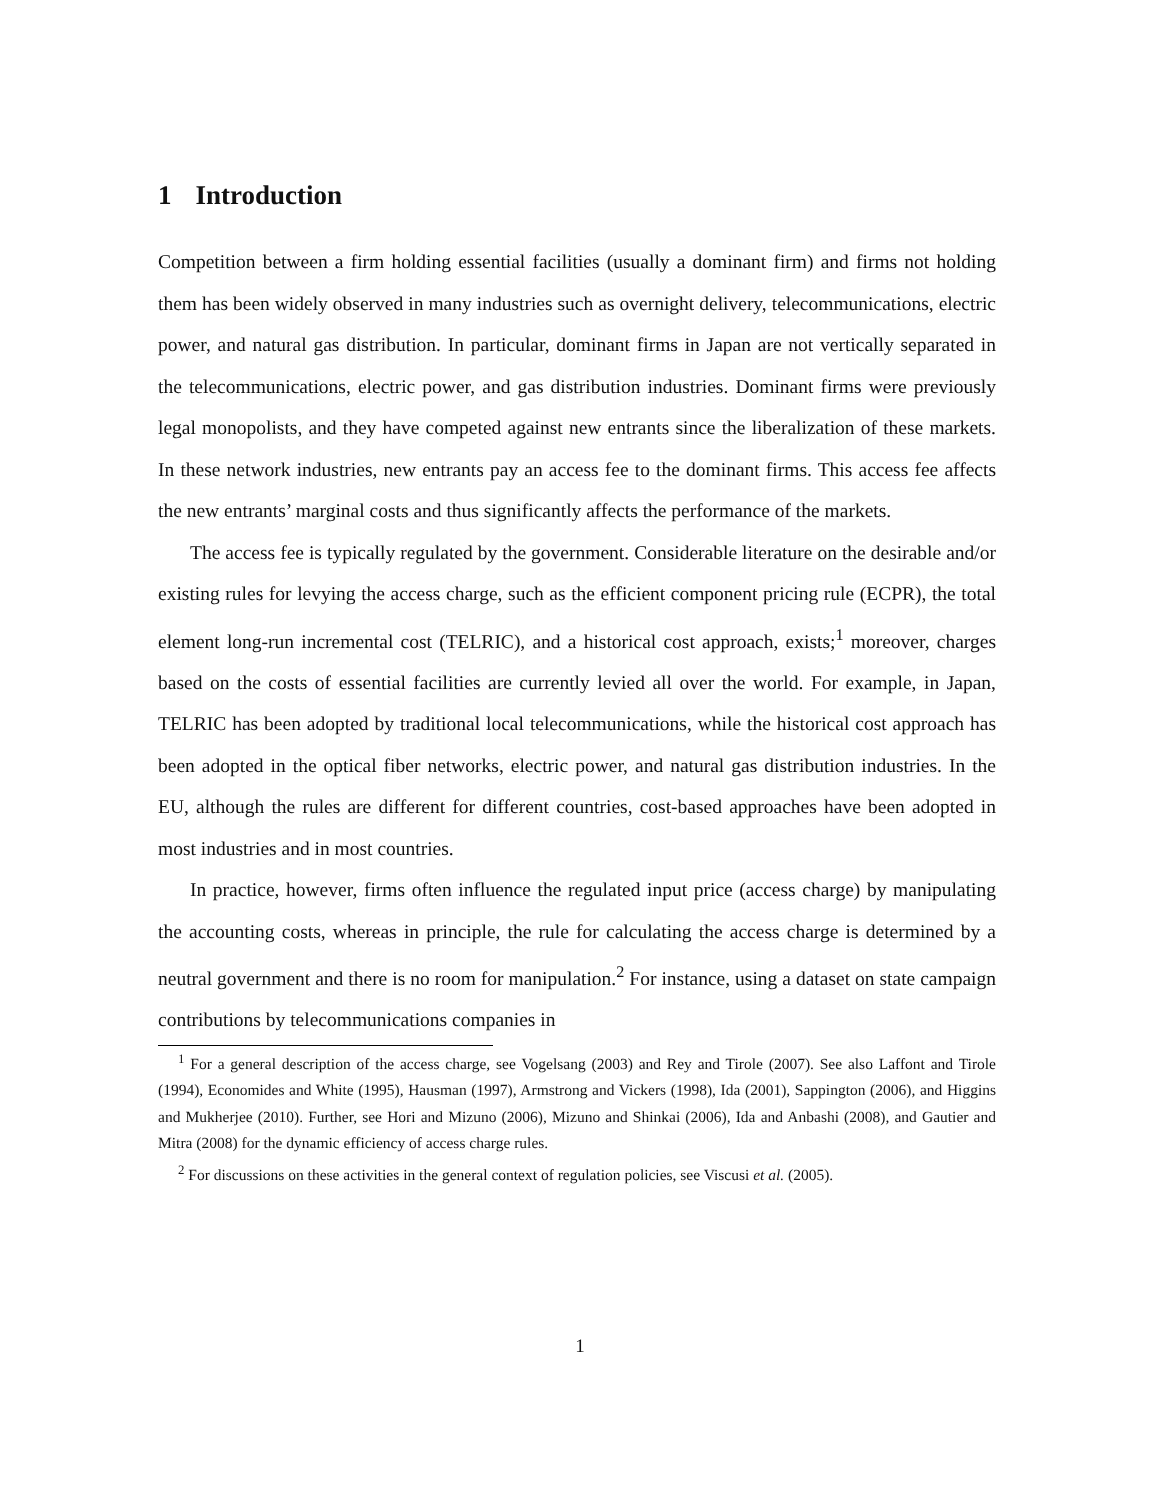1 Introduction
Competition between a firm holding essential facilities (usually a dominant firm) and firms not holding them has been widely observed in many industries such as overnight delivery, telecommunications, electric power, and natural gas distribution. In particular, dominant firms in Japan are not vertically separated in the telecommunications, electric power, and gas distribution industries. Dominant firms were previously legal monopolists, and they have competed against new entrants since the liberalization of these markets. In these network industries, new entrants pay an access fee to the dominant firms. This access fee affects the new entrants’ marginal costs and thus significantly affects the performance of the markets.
The access fee is typically regulated by the government. Considerable literature on the desirable and/or existing rules for levying the access charge, such as the efficient component pricing rule (ECPR), the total element long-run incremental cost (TELRIC), and a historical cost approach, exists;<sup>1</sup> moreover, charges based on the costs of essential facilities are currently levied all over the world. For example, in Japan, TELRIC has been adopted by traditional local telecommunications, while the historical cost approach has been adopted in the optical fiber networks, electric power, and natural gas distribution industries. In the EU, although the rules are different for different countries, cost-based approaches have been adopted in most industries and in most countries.
In practice, however, firms often influence the regulated input price (access charge) by manipulating the accounting costs, whereas in principle, the rule for calculating the access charge is determined by a neutral government and there is no room for manipulation.<sup>2</sup> For instance, using a dataset on state campaign contributions by telecommunications companies in
<sup>1</sup> For a general description of the access charge, see Vogelsang (2003) and Rey and Tirole (2007). See also Laffont and Tirole (1994), Economides and White (1995), Hausman (1997), Armstrong and Vickers (1998), Ida (2001), Sappington (2006), and Higgins and Mukherjee (2010). Further, see Hori and Mizuno (2006), Mizuno and Shinkai (2006), Ida and Anbashi (2008), and Gautier and Mitra (2008) for the dynamic efficiency of access charge rules.
<sup>2</sup> For discussions on these activities in the general context of regulation policies, see Viscusi et al. (2005).
1